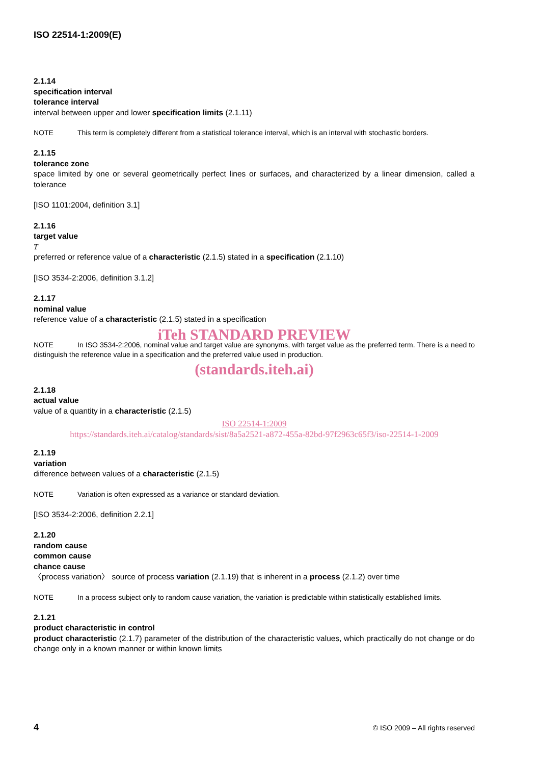ISO 22514-1:2009(E)
2.1.14
specification interval
tolerance interval
interval between upper and lower specification limits (2.1.11)
NOTE This term is completely different from a statistical tolerance interval, which is an interval with stochastic borders.
2.1.15
tolerance zone
space limited by one or several geometrically perfect lines or surfaces, and characterized by a linear dimension, called a tolerance
[ISO 1101:2004, definition 3.1]
2.1.16
target value
T
preferred or reference value of a characteristic (2.1.5) stated in a specification (2.1.10)
[ISO 3534-2:2006, definition 3.1.2]
2.1.17
nominal value
reference value of a characteristic (2.1.5) stated in a specification
iTeh STANDARD PREVIEW
NOTE In ISO 3534-2:2006, nominal value and target value are synonyms, with target value as the preferred term. There is a need to distinguish the reference value in a specification and the preferred value used in production.
(standards.iteh.ai)
2.1.18
actual value
value of a quantity in a characteristic (2.1.5)
ISO 22514-1:2009
https://standards.iteh.ai/catalog/standards/sist/8a5a2521-a872-455a-82bd-97f2963c65f3/iso-22514-1-2009
2.1.19
variation
difference between values of a characteristic (2.1.5)
NOTE Variation is often expressed as a variance or standard deviation.
[ISO 3534-2:2006, definition 2.2.1]
2.1.20
random cause
common cause
chance cause
〈process variation〉 source of process variation (2.1.19) that is inherent in a process (2.1.2) over time
NOTE In a process subject only to random cause variation, the variation is predictable within statistically established limits.
2.1.21
product characteristic in control
product characteristic (2.1.7) parameter of the distribution of the characteristic values, which practically do not change or do change only in a known manner or within known limits
4 © ISO 2009 – All rights reserved